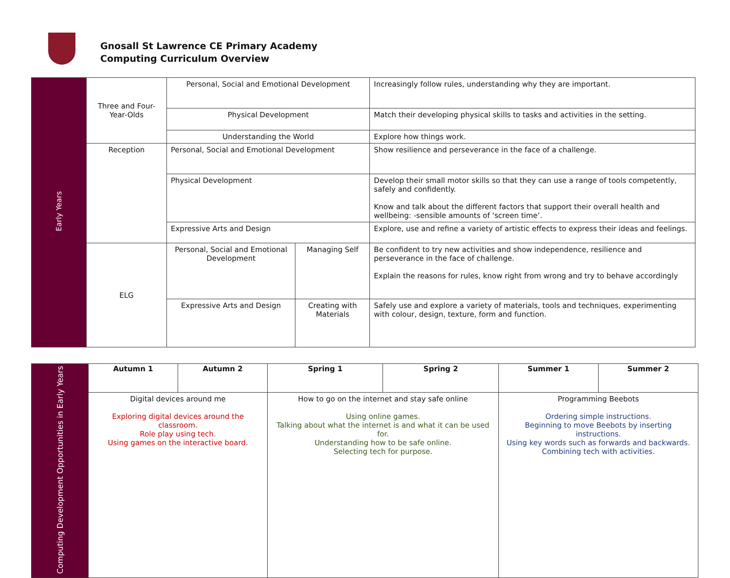Gnosall St Lawrence CE Primary Academy
Computing Curriculum Overview
| Early Years | Three and Four-Year-Olds | Personal, Social and Emotional Development | | Increasingly follow rules, understanding why they are important. |
| | | Physical Development | | Match their developing physical skills to tasks and activities in the setting. |
| | | Understanding the World | | Explore how things work. |
| | Reception | Personal, Social and Emotional Development | | Show resilience and perseverance in the face of a challenge. |
| | | Physical Development | | Develop their small motor skills so that they can use a range of tools competently, safely and confidently. Know and talk about the different factors that support their overall health and wellbeing: -sensible amounts of ‘screen time’. |
| | | Expressive Arts and Design | | Explore, use and refine a variety of artistic effects to express their ideas and feelings. |
| | ELG | Personal, Social and Emotional Development | Managing Self | Be confident to try new activities and show independence, resilience and perseverance in the face of challenge. Explain the reasons for rules, know right from wrong and try to behave accordingly |
| | | Expressive Arts and Design | Creating with Materials | Safely use and explore a variety of materials, tools and techniques, experimenting with colour, design, texture, form and function. |
| Computing Development Opportunities in Early Years | Autumn 1 | Autumn 2 | Spring 1 | Spring 2 | Summer 1 | Summer 2 |
| | Digital devices around me Exploring digital devices around the classroom. Role play using tech. Using games on the interactive board. | | How to go on the internet and stay safe online Using online games. Talking about what the internet is and what it can be used for. Understanding how to be safe online. Selecting tech for purpose. | | Programming Beebots Ordering simple instructions. Beginning to move Beebots by inserting instructions. Using key words such as forwards and backwards. Combining tech with activities. | |